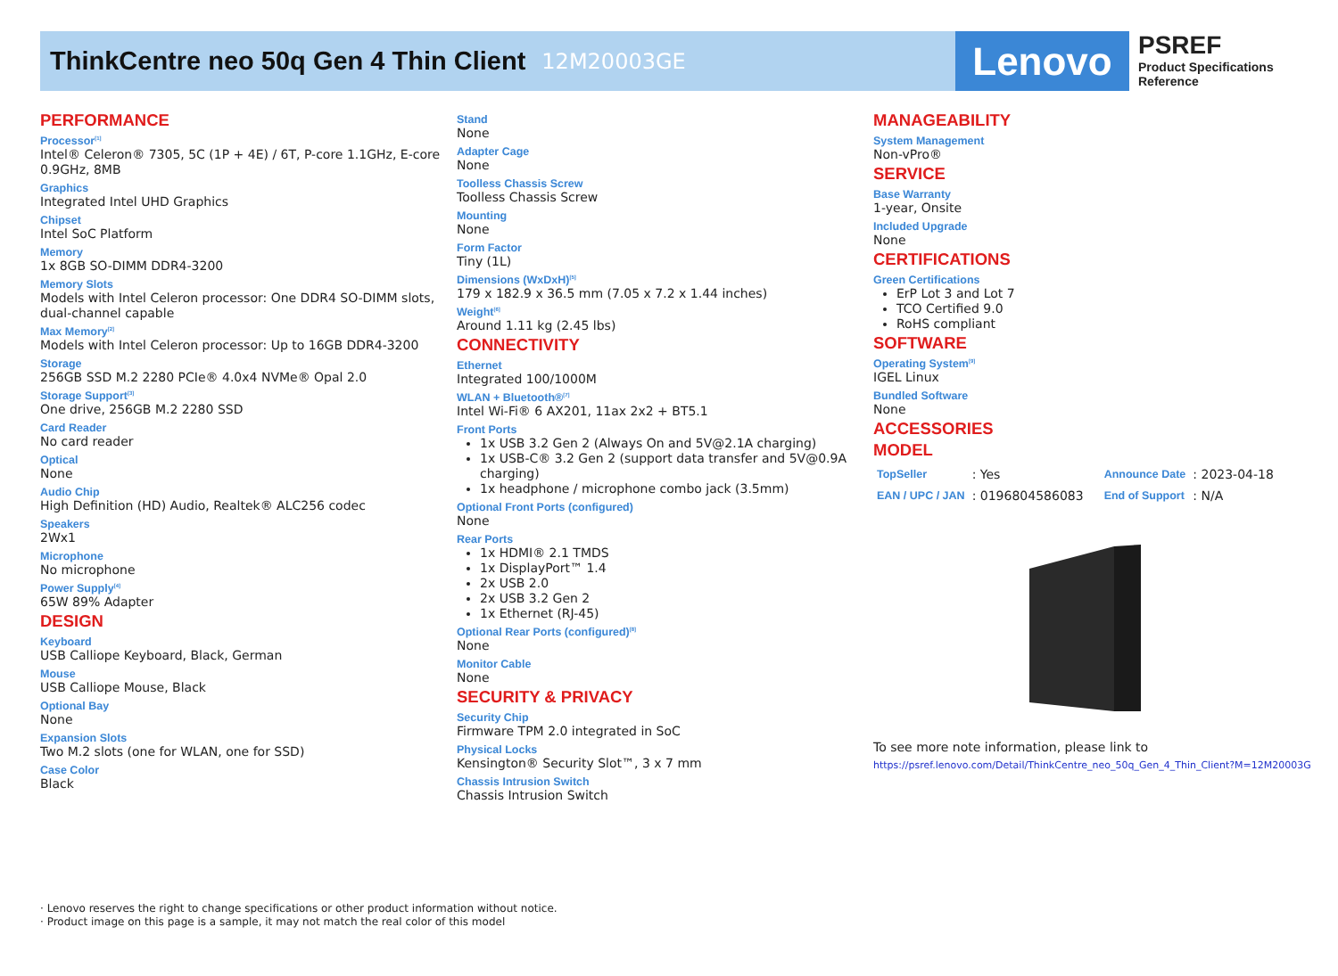ThinkCentre neo 50q Gen 4 Thin Client
12M20003GE
Lenovo
PSREF
Product Specifications
Reference
PERFORMANCE
Processor<sup>[1]</sup>
Intel® Celeron® 7305, 5C (1P + 4E) / 6T, P-core 1.1GHz, E-core 0.9GHz, 8MB
Graphics
Integrated Intel UHD Graphics
Chipset
Intel SoC Platform
Memory
1x 8GB SO-DIMM DDR4-3200
Memory Slots
Models with Intel Celeron processor: One DDR4 SO-DIMM slots, dual-channel capable
Max Memory<sup>[2]</sup>
Models with Intel Celeron processor: Up to 16GB DDR4-3200
Storage
256GB SSD M.2 2280 PCIe® 4.0x4 NVMe® Opal 2.0
Storage Support<sup>[3]</sup>
One drive, 256GB M.2 2280 SSD
Card Reader
No card reader
Optical
None
Audio Chip
High Definition (HD) Audio, Realtek® ALC256 codec
Speakers
2Wx1
Microphone
No microphone
Power Supply<sup>[4]</sup>
65W 89% Adapter
DESIGN
Keyboard
USB Calliope Keyboard, Black, German
Mouse
USB Calliope Mouse, Black
Optional Bay
None
Expansion Slots
Two M.2 slots (one for WLAN, one for SSD)
Case Color
Black
Stand
None
Adapter Cage
None
Toolless Chassis Screw
Toolless Chassis Screw
Mounting
None
Form Factor
Tiny (1L)
Dimensions (WxDxH)<sup>[5]</sup>
179 x 182.9 x 36.5 mm (7.05 x 7.2 x 1.44 inches)
Weight<sup>[6]</sup>
Around 1.11 kg (2.45 lbs)
CONNECTIVITY
Ethernet
Integrated 100/1000M
WLAN + Bluetooth®<sup>[7]</sup>
Intel Wi-Fi® 6 AX201, 11ax 2x2 + BT5.1
Front Ports
1x USB 3.2 Gen 2 (Always On and 5V@2.1A charging)
1x USB-C® 3.2 Gen 2 (support data transfer and 5V@0.9A charging)
1x headphone / microphone combo jack (3.5mm)
Optional Front Ports (configured)
None
Rear Ports
1x HDMI® 2.1 TMDS
1x DisplayPort™ 1.4
2x USB 2.0
2x USB 3.2 Gen 2
1x Ethernet (RJ-45)
Optional Rear Ports (configured)<sup>[8]</sup>
None
Monitor Cable
None
SECURITY & PRIVACY
Security Chip
Firmware TPM 2.0 integrated in SoC
Physical Locks
Kensington® Security Slot™, 3 x 7 mm
Chassis Intrusion Switch
Chassis Intrusion Switch
MANAGEABILITY
System Management
Non-vPro®
SERVICE
Base Warranty
1-year, Onsite
Included Upgrade
None
CERTIFICATIONS
Green Certifications
ErP Lot 3 and Lot 7
TCO Certified 9.0
RoHS compliant
SOFTWARE
Operating System<sup>[9]</sup>
IGEL Linux
Bundled Software
None
ACCESSORIES
MODEL
| TopSeller | : Yes | Announce Date | : 2023-04-18 |
| EAN / UPC / JAN | : 0196804586083 | End of Support | : N/A |
To see more note information, please link to
https://psref.lenovo.com/Detail/ThinkCentre_neo_50q_Gen_4_Thin_Client?M=12M20003G
· Lenovo reserves the right to change specifications or other product information without notice.
· Product image on this page is a sample, it may not match the real color of this model